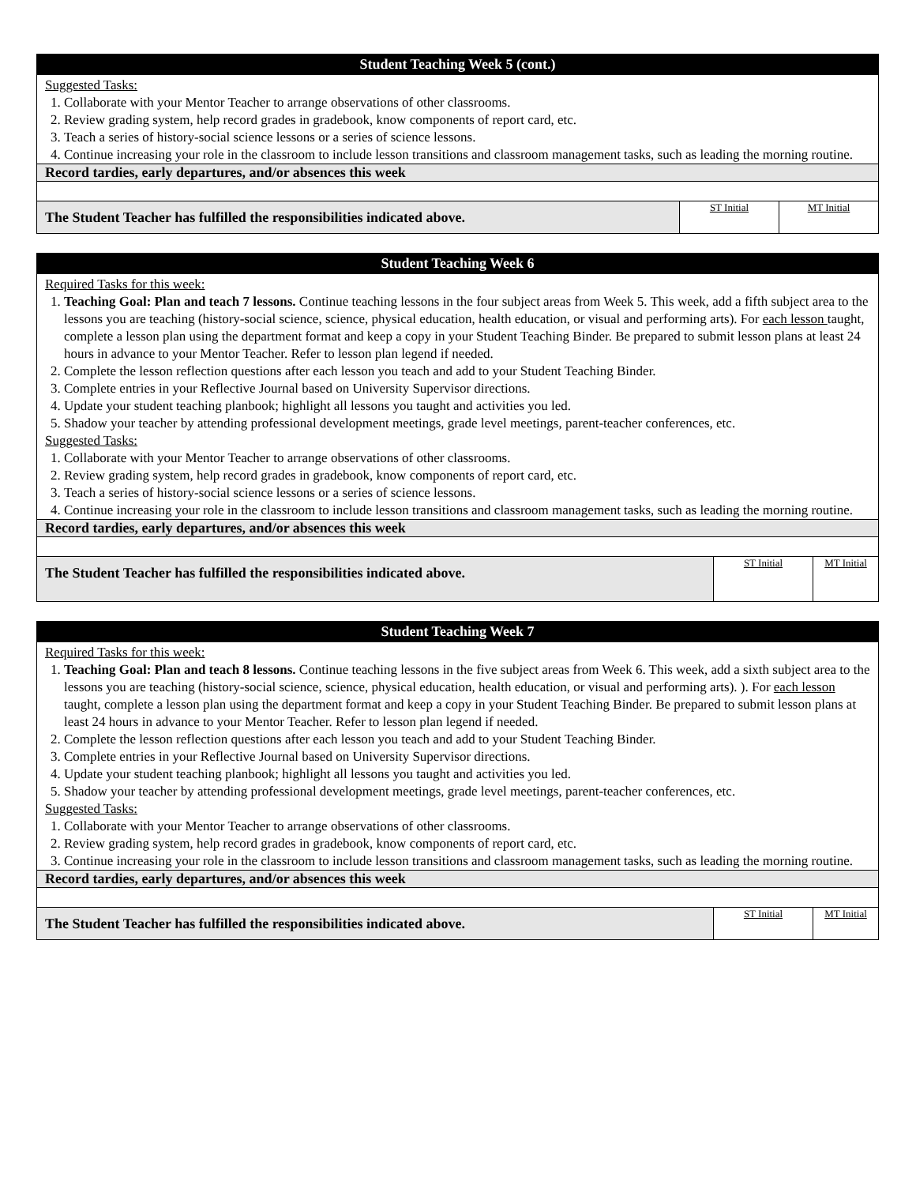| Student Teaching Week 5 (cont.) | | |
| Suggested Tasks: 1. Collaborate with your Mentor Teacher to arrange observations of other classrooms. 2. Review grading system, help record grades in gradebook, know components of report card, etc. 3. Teach a series of history-social science lessons or a series of science lessons. 4. Continue increasing your role in the classroom to include lesson transitions and classroom management tasks, such as leading the morning routine. | | |
| Record tardies, early departures, and/or absences this week | | |
| The Student Teacher has fulfilled the responsibilities indicated above. | ST Initial | MT Initial |
| Student Teaching Week 6 | | |
| Required Tasks for this week: 1. Teaching Goal: Plan and teach 7 lessons. Continue teaching lessons in the four subject areas from Week 5. This week, add a fifth subject area to the lessons you are teaching (history-social science, science, physical education, health education, or visual and performing arts). For each lesson taught, complete a lesson plan using the department format and keep a copy in your Student Teaching Binder. Be prepared to submit lesson plans at least 24 hours in advance to your Mentor Teacher. Refer to lesson plan legend if needed. 2. Complete the lesson reflection questions after each lesson you teach and add to your Student Teaching Binder. 3. Complete entries in your Reflective Journal based on University Supervisor directions. 4. Update your student teaching planbook; highlight all lessons you taught and activities you led. 5. Shadow your teacher by attending professional development meetings, grade level meetings, parent-teacher conferences, etc. Suggested Tasks: 1. Collaborate with your Mentor Teacher to arrange observations of other classrooms. 2. Review grading system, help record grades in gradebook, know components of report card, etc. 3. Teach a series of history-social science lessons or a series of science lessons. 4. Continue increasing your role in the classroom to include lesson transitions and classroom management tasks, such as leading the morning routine. | | |
| Record tardies, early departures, and/or absences this week | | |
| The Student Teacher has fulfilled the responsibilities indicated above. | ST Initial | MT Initial |
| Student Teaching Week 7 | | |
| Required Tasks for this week: 1. Teaching Goal: Plan and teach 8 lessons. Continue teaching lessons in the five subject areas from Week 6. This week, add a sixth subject area to the lessons you are teaching (history-social science, science, physical education, health education, or visual and performing arts). ). For each lesson taught, complete a lesson plan using the department format and keep a copy in your Student Teaching Binder. Be prepared to submit lesson plans at least 24 hours in advance to your Mentor Teacher. Refer to lesson plan legend if needed. 2. Complete the lesson reflection questions after each lesson you teach and add to your Student Teaching Binder. 3. Complete entries in your Reflective Journal based on University Supervisor directions. 4. Update your student teaching planbook; highlight all lessons you taught and activities you led. 5. Shadow your teacher by attending professional development meetings, grade level meetings, parent-teacher conferences, etc. Suggested Tasks: 1. Collaborate with your Mentor Teacher to arrange observations of other classrooms. 2. Review grading system, help record grades in gradebook, know components of report card, etc. 3. Continue increasing your role in the classroom to include lesson transitions and classroom management tasks, such as leading the morning routine. | | |
| Record tardies, early departures, and/or absences this week | | |
| The Student Teacher has fulfilled the responsibilities indicated above. | ST Initial | MT Initial |